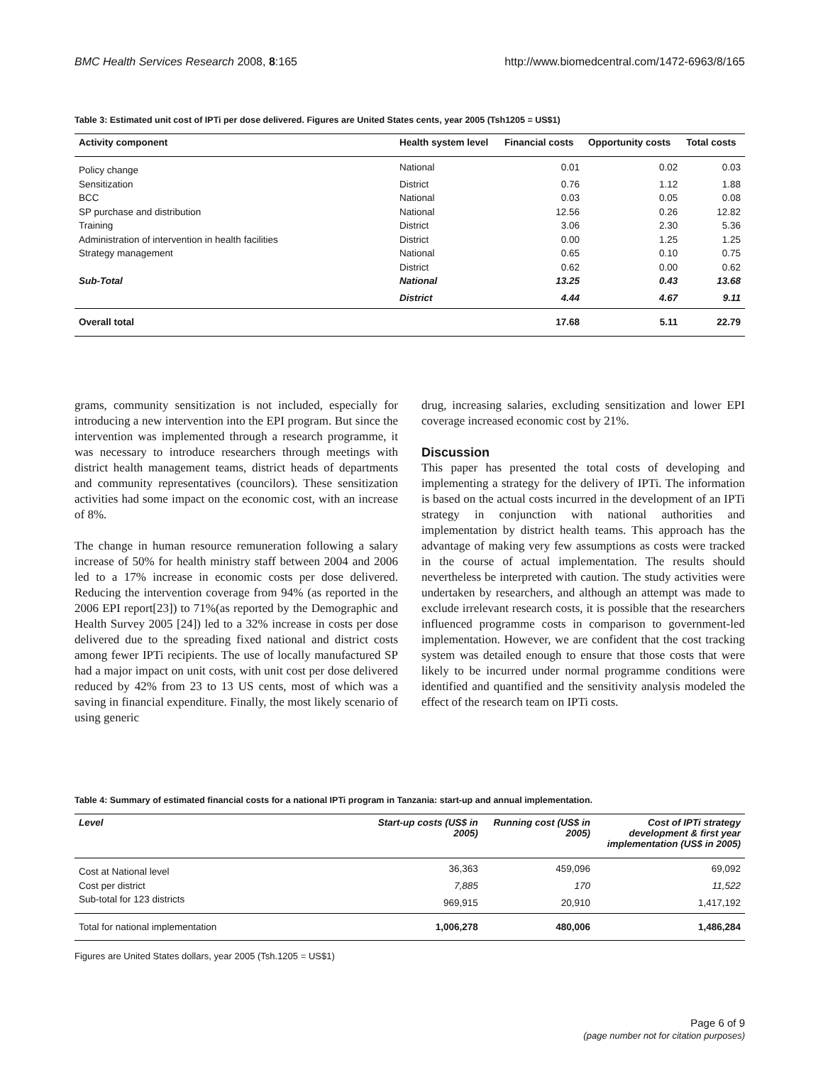BMC Health Services Research 2008, 8:165 http://www.biomedcentral.com/1472-6963/8/165
Table 3: Estimated unit cost of IPTi per dose delivered. Figures are United States cents, year 2005 (Tsh1205 = US$1)
| Activity component | Health system level | Financial costs | Opportunity costs | Total costs |
| --- | --- | --- | --- | --- |
| Policy change | National | 0.01 | 0.02 | 0.03 |
| Sensitization | District | 0.76 | 1.12 | 1.88 |
| BCC | National | 0.03 | 0.05 | 0.08 |
| SP purchase and distribution | National | 12.56 | 0.26 | 12.82 |
| Training | District | 3.06 | 2.30 | 5.36 |
| Administration of intervention in health facilities | District | 0.00 | 1.25 | 1.25 |
| Strategy management | National | 0.65 | 0.10 | 0.75 |
| | District | 0.62 | 0.00 | 0.62 |
| Sub-Total | National | 13.25 | 0.43 | 13.68 |
| | District | 4.44 | 4.67 | 9.11 |
| Overall total | | 17.68 | 5.11 | 22.79 |
grams, community sensitization is not included, especially for introducing a new intervention into the EPI program. But since the intervention was implemented through a research programme, it was necessary to introduce researchers through meetings with district health management teams, district heads of departments and community representatives (councilors). These sensitization activities had some impact on the economic cost, with an increase of 8%.
The change in human resource remuneration following a salary increase of 50% for health ministry staff between 2004 and 2006 led to a 17% increase in economic costs per dose delivered. Reducing the intervention coverage from 94% (as reported in the 2006 EPI report[23]) to 71%(as reported by the Demographic and Health Survey 2005 [24]) led to a 32% increase in costs per dose delivered due to the spreading fixed national and district costs among fewer IPTi recipients. The use of locally manufactured SP had a major impact on unit costs, with unit cost per dose delivered reduced by 42% from 23 to 13 US cents, most of which was a saving in financial expenditure. Finally, the most likely scenario of using generic
drug, increasing salaries, excluding sensitization and lower EPI coverage increased economic cost by 21%.
Discussion
This paper has presented the total costs of developing and implementing a strategy for the delivery of IPTi. The information is based on the actual costs incurred in the development of an IPTi strategy in conjunction with national authorities and implementation by district health teams. This approach has the advantage of making very few assumptions as costs were tracked in the course of actual implementation. The results should nevertheless be interpreted with caution. The study activities were undertaken by researchers, and although an attempt was made to exclude irrelevant research costs, it is possible that the researchers influenced programme costs in comparison to government-led implementation. However, we are confident that the cost tracking system was detailed enough to ensure that those costs that were likely to be incurred under normal programme conditions were identified and quantified and the sensitivity analysis modeled the effect of the research team on IPTi costs.
Table 4: Summary of estimated financial costs for a national IPTi program in Tanzania: start-up and annual implementation.
| Level | Start-up costs (US$ in 2005) | Running cost (US$ in 2005) | Cost of IPTi strategy development & first year implementation (US$ in 2005) |
| --- | --- | --- | --- |
| Cost at National level | 36,363 | 459,096 | 69,092 |
| Cost per district | 7,885 | 170 | 11,522 |
| Sub-total for 123 districts | 969,915 | 20,910 | 1,417,192 |
| Total for national implementation | 1,006,278 | 480,006 | 1,486,284 |
Figures are United States dollars, year 2005 (Tsh.1205 = US$1)
Page 6 of 9
(page number not for citation purposes)